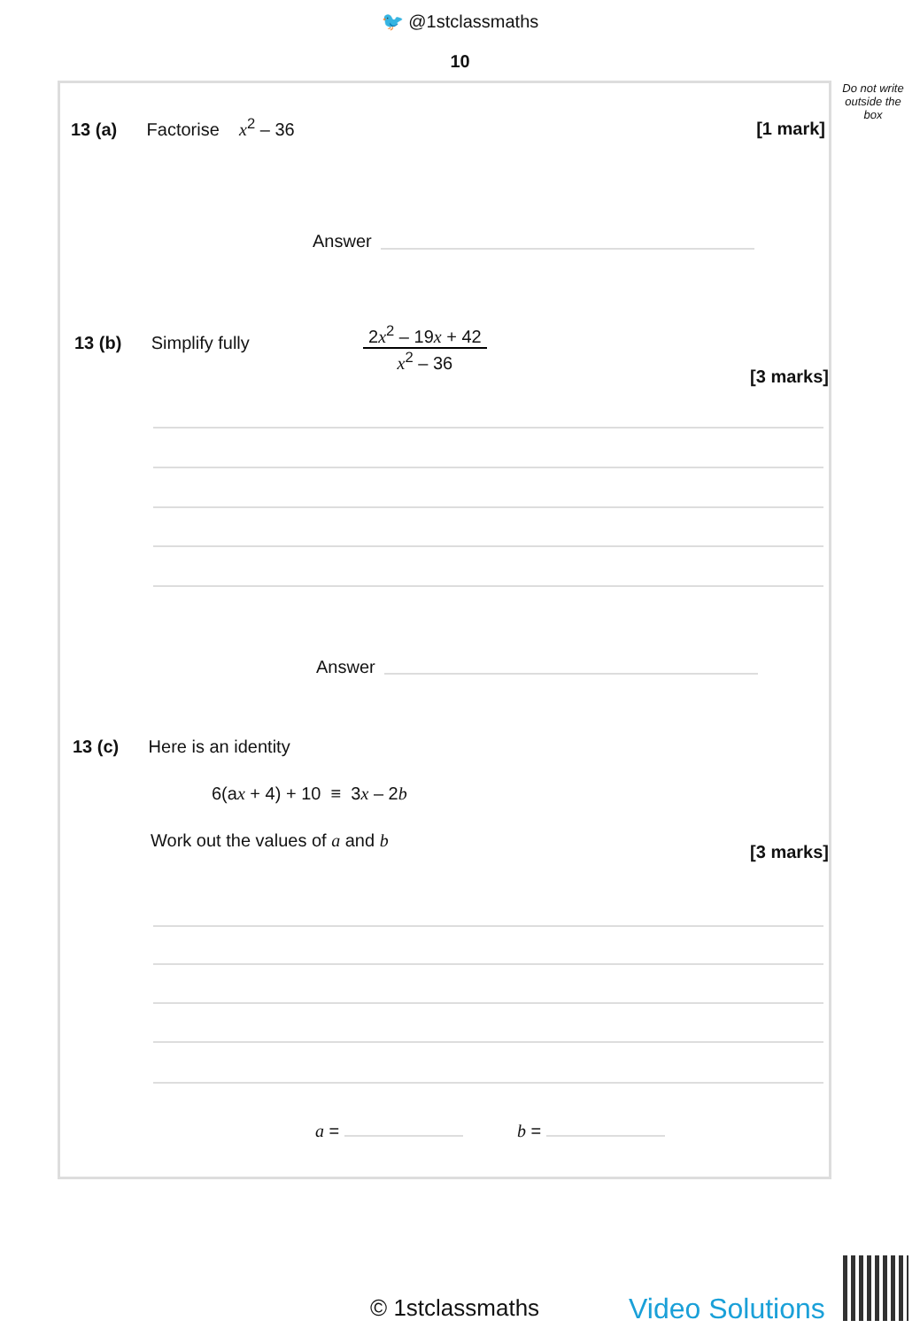🐦 @1stclassmaths
10
Do not write outside the box
13 (a) Factorise x<sup>2</sup> – 36
[1 mark]
Answer
13 (b) Simplify fully
2x<sup>2</sup> – 19x + 42
x<sup>2</sup> – 36
[3 marks]
Answer
13 (c) Here is an identity
6(ax + 4) + 10 ≡ 3x – 2b
Work out the values of a and b
[3 marks]
a = b =
© 1stclassmaths Video Solutions